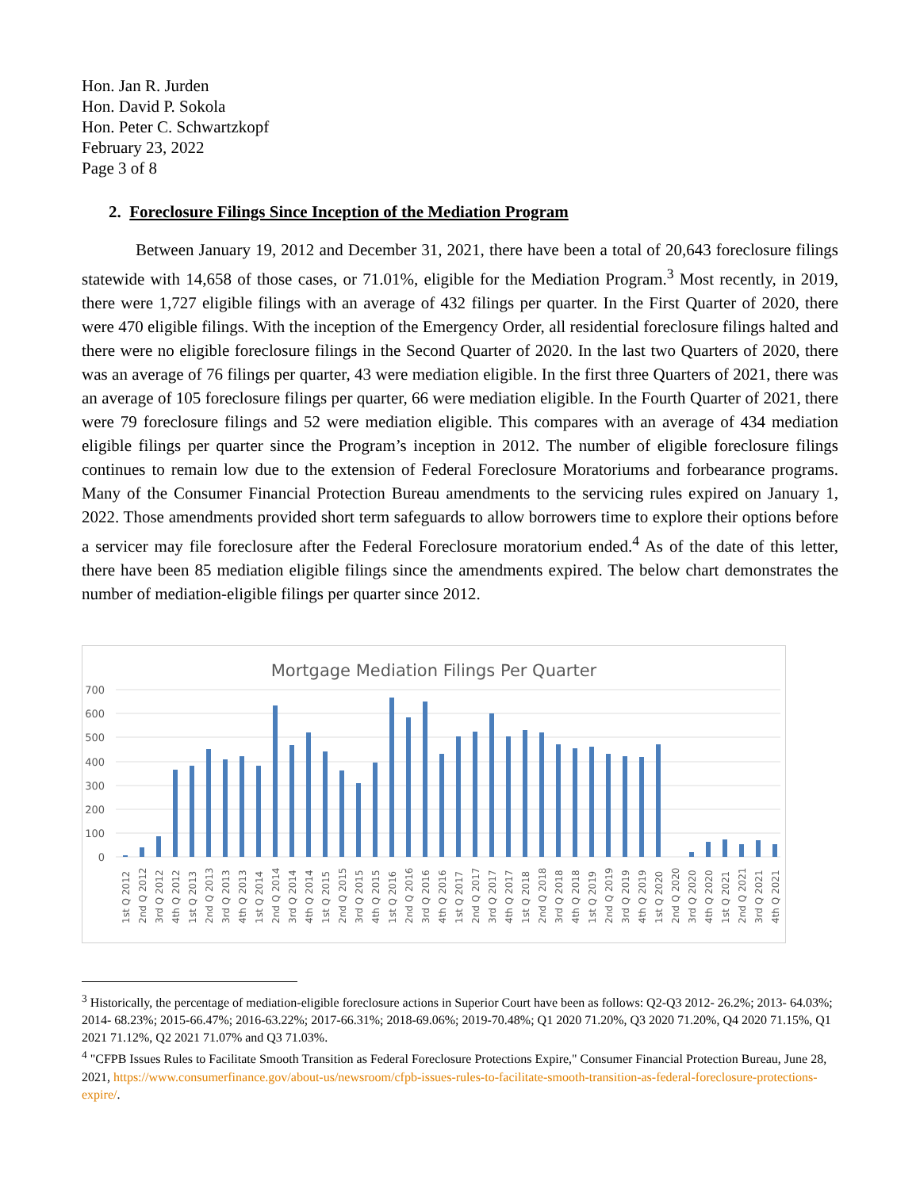Hon. Jan R. Jurden
Hon. David P. Sokola
Hon. Peter C. Schwartzkopf
February 23, 2022
Page 3 of 8
2. Foreclosure Filings Since Inception of the Mediation Program
Between January 19, 2012 and December 31, 2021, there have been a total of 20,643 foreclosure filings statewide with 14,658 of those cases, or 71.01%, eligible for the Mediation Program.<sup>3</sup> Most recently, in 2019, there were 1,727 eligible filings with an average of 432 filings per quarter. In the First Quarter of 2020, there were 470 eligible filings. With the inception of the Emergency Order, all residential foreclosure filings halted and there were no eligible foreclosure filings in the Second Quarter of 2020. In the last two Quarters of 2020, there was an average of 76 filings per quarter, 43 were mediation eligible. In the first three Quarters of 2021, there was an average of 105 foreclosure filings per quarter, 66 were mediation eligible. In the Fourth Quarter of 2021, there were 79 foreclosure filings and 52 were mediation eligible. This compares with an average of 434 mediation eligible filings per quarter since the Program’s inception in 2012. The number of eligible foreclosure filings continues to remain low due to the extension of Federal Foreclosure Moratoriums and forbearance programs. Many of the Consumer Financial Protection Bureau amendments to the servicing rules expired on January 1, 2022. Those amendments provided short term safeguards to allow borrowers time to explore their options before a servicer may file foreclosure after the Federal Foreclosure moratorium ended.<sup>4</sup> As of the date of this letter, there have been 85 mediation eligible filings since the amendments expired. The below chart demonstrates the number of mediation-eligible filings per quarter since 2012.
Mortgage Mediation Filings Per Quarter
700
600
500
400
300
200
100
0
1st Q 2012
2nd Q 2012
3rd Q 2012
4th Q 2012
1st Q 2013
2nd Q 2013
3rd Q 2013
4th Q 2013
1st Q 2014
2nd Q 2014
3rd Q 2014
4th Q 2014
1st Q 2015
2nd Q 2015
3rd Q 2015
4th Q 2015
1st Q 2016
2nd Q 2016
3rd Q 2016
4th Q 2016
1st Q 2017
2nd Q 2017
3rd Q 2017
4th Q 2017
1st Q 2018
2nd Q 2018
3rd Q 2018
4th Q 2018
1st Q 2019
2nd Q 2019
3rd Q 2019
4th Q 2019
1st Q 2020
2nd Q 2020
3rd Q 2020
4th Q 2020
1st Q 2021
2nd Q 2021
3rd Q 2021
4th Q 2021
<sup>3</sup> Historically, the percentage of mediation-eligible foreclosure actions in Superior Court have been as follows: Q2-Q3 2012- 26.2%; 2013- 64.03%; 2014- 68.23%; 2015-66.47%; 2016-63.22%; 2017-66.31%; 2018-69.06%; 2019-70.48%; Q1 2020 71.20%, Q3 2020 71.20%, Q4 2020 71.15%, Q1 2021 71.12%, Q2 2021 71.07% and Q3 71.03%.
<sup>4</sup> "CFPB Issues Rules to Facilitate Smooth Transition as Federal Foreclosure Protections Expire," Consumer Financial Protection Bureau, June 28, 2021, https://www.consumerfinance.gov/about-us/newsroom/cfpb-issues-rules-to-facilitate-smooth-transition-as-federal-foreclosure-protections-expire/.